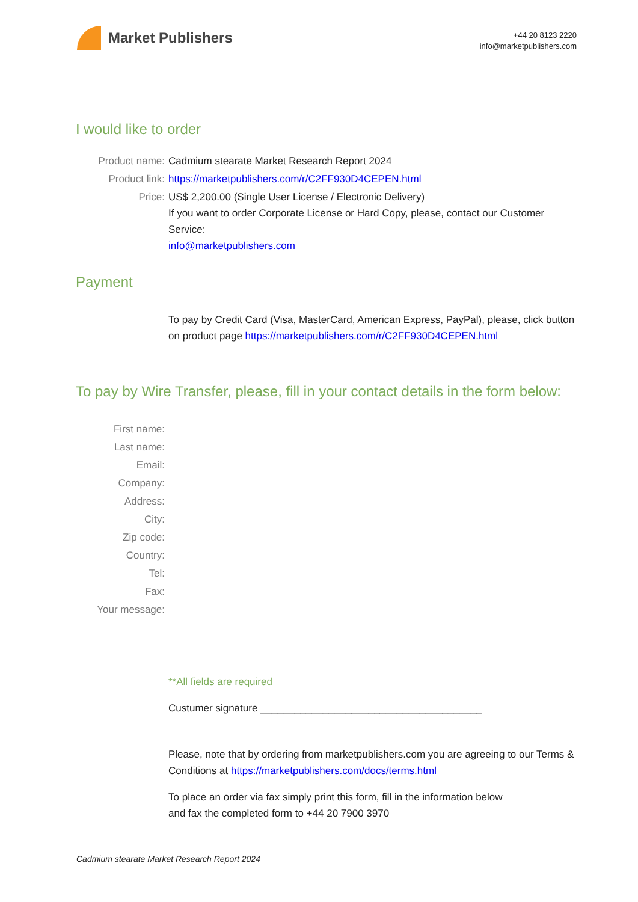Market Publishers
+44 20 8123 2220
info@marketpublishers.com
I would like to order
Product name: Cadmium stearate Market Research Report 2024
Product link: https://marketpublishers.com/r/C2FF930D4CEPEN.html
Price: US$ 2,200.00 (Single User License / Electronic Delivery)
If you want to order Corporate License or Hard Copy, please, contact our Customer Service:
info@marketpublishers.com
Payment
To pay by Credit Card (Visa, MasterCard, American Express, PayPal), please, click button on product page https://marketpublishers.com/r/C2FF930D4CEPEN.html
To pay by Wire Transfer, please, fill in your contact details in the form below:
First name:
Last name:
Email:
Company:
Address:
City:
Zip code:
Country:
Tel:
Fax:
Your message:
**All fields are required
Custumer signature _______________________________________
Please, note that by ordering from marketpublishers.com you are agreeing to our Terms & Conditions at https://marketpublishers.com/docs/terms.html
To place an order via fax simply print this form, fill in the information below
and fax the completed form to +44 20 7900 3970
Cadmium stearate Market Research Report 2024